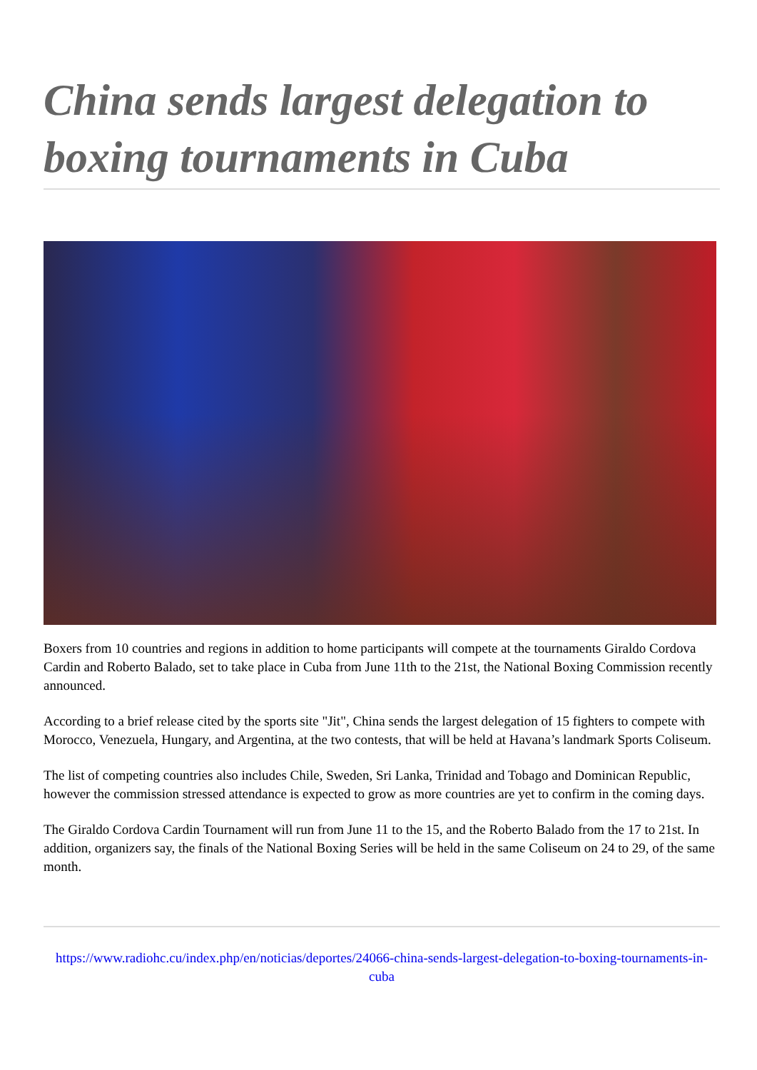China sends largest delegation to boxing tournaments in Cuba
Boxers from 10 countries and regions in addition to home participants will compete at the tournaments Giraldo Cordova Cardin and Roberto Balado, set to take place in Cuba from June 11th to the 21st, the National Boxing Commission recently announced.
According to a brief release cited by the sports site "Jit", China sends the largest delegation of 15 fighters to compete with Morocco, Venezuela, Hungary, and Argentina, at the two contests, that will be held at Havana’s landmark Sports Coliseum.
The list of competing countries also includes Chile, Sweden, Sri Lanka, Trinidad and Tobago and Dominican Republic, however the commission stressed attendance is expected to grow as more countries are yet to confirm in the coming days.
The Giraldo Cordova Cardin Tournament will run from June 11 to the 15, and the Roberto Balado from the 17 to 21st. In addition, organizers say, the finals of the National Boxing Series will be held in the same Coliseum on 24 to 29, of the same month.
https://www.radiohc.cu/index.php/en/noticias/deportes/24066-china-sends-largest-delegation-to-boxing-tournaments-in-cuba